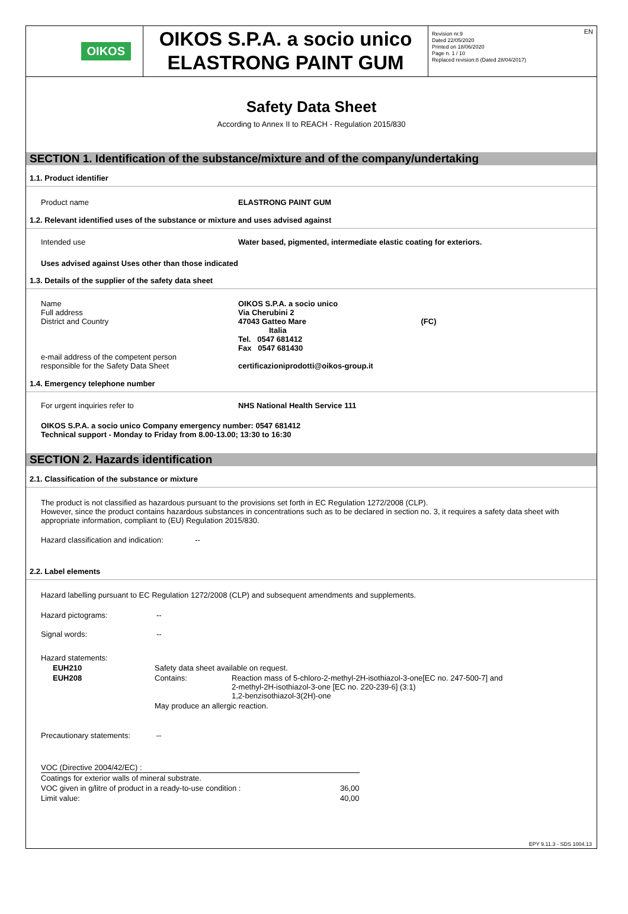OIKOS
OIKOS S.P.A. a socio unico
ELASTRONG PAINT GUM
Revision nr.9
Dated 22/05/2020
Printed on 18/06/2020
Page n. 1 / 10
Replaced revision:8 (Dated 28/04/2017)
EN
Safety Data Sheet
According to Annex II to REACH - Regulation 2015/830
SECTION 1. Identification of the substance/mixture and of the company/undertaking
1.1. Product identifier
| Product name | ELASTRONG PAINT GUM |
1.2. Relevant identified uses of the substance or mixture and uses advised against
| Intended use | Water based, pigmented, intermediate elastic coating for exteriors. |
Uses advised against Uses other than those indicated
1.3. Details of the supplier of the safety data sheet
| Name Full address District and Country e-mail address of the competent person responsible for the Safety Data Sheet | OIKOS S.P.A. a socio unico Via Cherubini 2 47043 Gatteo Mare (FC) Italia Tel. 0547 681412 Fax 0547 681430 certificazioniprodotti@oikos-group.it |
1.4. Emergency telephone number
| For urgent inquiries refer to | NHS National Health Service 111 |
OIKOS S.P.A. a socio unico Company emergency number: 0547 681412
Technical support - Monday to Friday from 8.00-13.00; 13:30 to 16:30
SECTION 2. Hazards identification
2.1. Classification of the substance or mixture
The product is not classified as hazardous pursuant to the provisions set forth in EC Regulation 1272/2008 (CLP).
However, since the product contains hazardous substances in concentrations such as to be declared in section no. 3, it requires a safety data sheet with appropriate information, compliant to (EU) Regulation 2015/830.
Hazard classification and indication: --
2.2. Label elements
Hazard labelling pursuant to EC Regulation 1272/2008 (CLP) and subsequent amendments and supplements.
| Hazard pictograms: | -- |
| Signal words: | -- |
| Hazard statements: | | |
| EUH210 | Safety data sheet available on request. | |
| EUH208 | Contains: | Reaction mass of 5-chloro-2-methyl-2H-isothiazol-3-one[EC no. 247-500-7] and 2-methyl-2H-isothiazol-3-one [EC no. 220-239-6] (3:1) 1,2-benzisothiazol-3(2H)-one |
| | May produce an allergic reaction. | |
Precautionary statements: --
| VOC (Directive 2004/42/EC) : | |
| Coatings for exterior walls of mineral substrate. | |
| VOC given in g/litre of product in a ready-to-use condition : | 36,00 |
| Limit value: | 40,00 |
EPY 9.11.3 - SDS 1004.13